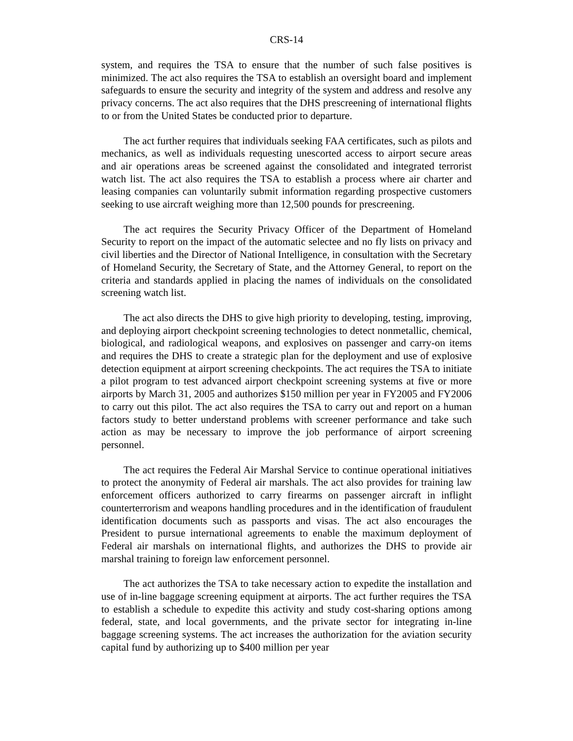CRS-14
system, and requires the TSA to ensure that the number of such false positives is minimized. The act also requires the TSA to establish an oversight board and implement safeguards to ensure the security and integrity of the system and address and resolve any privacy concerns. The act also requires that the DHS prescreening of international flights to or from the United States be conducted prior to departure.
The act further requires that individuals seeking FAA certificates, such as pilots and mechanics, as well as individuals requesting unescorted access to airport secure areas and air operations areas be screened against the consolidated and integrated terrorist watch list. The act also requires the TSA to establish a process where air charter and leasing companies can voluntarily submit information regarding prospective customers seeking to use aircraft weighing more than 12,500 pounds for prescreening.
The act requires the Security Privacy Officer of the Department of Homeland Security to report on the impact of the automatic selectee and no fly lists on privacy and civil liberties and the Director of National Intelligence, in consultation with the Secretary of Homeland Security, the Secretary of State, and the Attorney General, to report on the criteria and standards applied in placing the names of individuals on the consolidated screening watch list.
The act also directs the DHS to give high priority to developing, testing, improving, and deploying airport checkpoint screening technologies to detect nonmetallic, chemical, biological, and radiological weapons, and explosives on passenger and carry-on items and requires the DHS to create a strategic plan for the deployment and use of explosive detection equipment at airport screening checkpoints. The act requires the TSA to initiate a pilot program to test advanced airport checkpoint screening systems at five or more airports by March 31, 2005 and authorizes $150 million per year in FY2005 and FY2006 to carry out this pilot. The act also requires the TSA to carry out and report on a human factors study to better understand problems with screener performance and take such action as may be necessary to improve the job performance of airport screening personnel.
The act requires the Federal Air Marshal Service to continue operational initiatives to protect the anonymity of Federal air marshals. The act also provides for training law enforcement officers authorized to carry firearms on passenger aircraft in inflight counterterrorism and weapons handling procedures and in the identification of fraudulent identification documents such as passports and visas. The act also encourages the President to pursue international agreements to enable the maximum deployment of Federal air marshals on international flights, and authorizes the DHS to provide air marshal training to foreign law enforcement personnel.
The act authorizes the TSA to take necessary action to expedite the installation and use of in-line baggage screening equipment at airports. The act further requires the TSA to establish a schedule to expedite this activity and study cost-sharing options among federal, state, and local governments, and the private sector for integrating in-line baggage screening systems. The act increases the authorization for the aviation security capital fund by authorizing up to $400 million per year